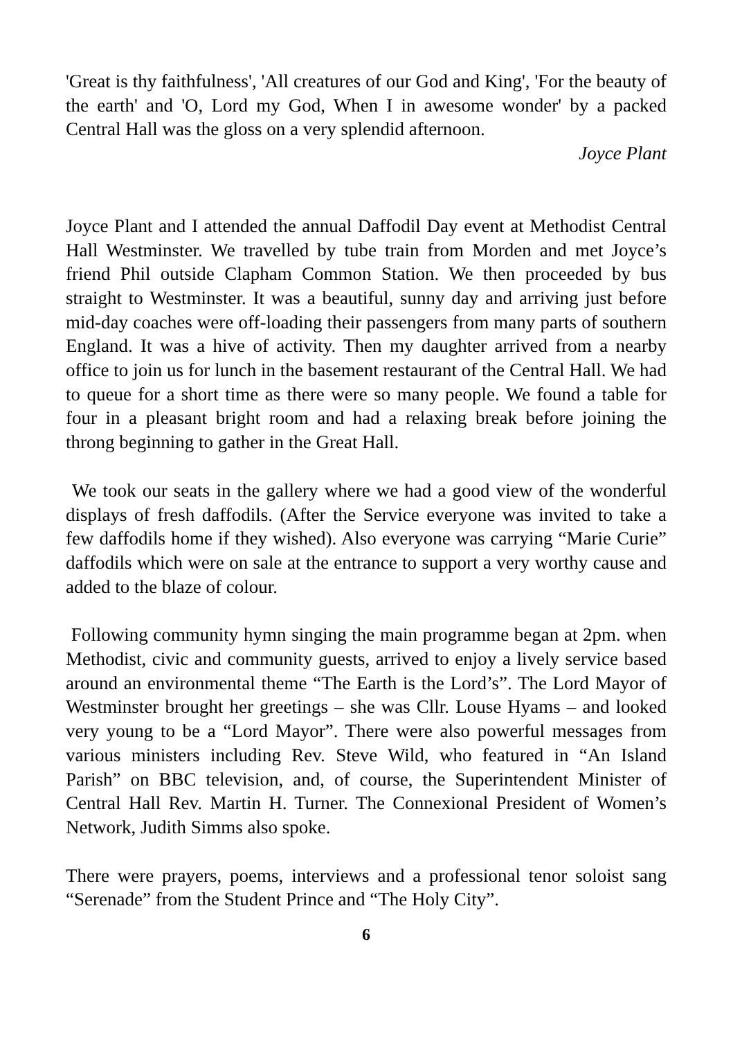'Great is thy faithfulness', 'All creatures of our God and King', 'For the beauty of the earth' and 'O, Lord my God, When I in awesome wonder' by a packed Central Hall was the gloss on a very splendid afternoon.
Joyce Plant
Joyce Plant and I attended the annual Daffodil Day event at Methodist Central Hall Westminster. We travelled by tube train from Morden and met Joyce’s friend Phil outside Clapham Common Station. We then proceeded by bus straight to Westminster. It was a beautiful, sunny day and arriving just before mid-day coaches were off-loading their passengers from many parts of southern England. It was a hive of activity. Then my daughter arrived from a nearby office to join us for lunch in the basement restaurant of the Central Hall. We had to queue for a short time as there were so many people. We found a table for four in a pleasant bright room and had a relaxing break before joining the throng beginning to gather in the Great Hall.
We took our seats in the gallery where we had a good view of the wonderful displays of fresh daffodils. (After the Service everyone was invited to take a few daffodils home if they wished). Also everyone was carrying “Marie Curie” daffodils which were on sale at the entrance to support a very worthy cause and added to the blaze of colour.
Following community hymn singing the main programme began at 2pm. when Methodist, civic and community guests, arrived to enjoy a lively service based around an environmental theme “The Earth is the Lord’s”. The Lord Mayor of Westminster brought her greetings – she was Cllr. Louse Hyams – and looked very young to be a “Lord Mayor”. There were also powerful messages from various ministers including Rev. Steve Wild, who featured in “An Island Parish” on BBC television, and, of course, the Superintendent Minister of Central Hall Rev. Martin H. Turner. The Connexional President of Women’s Network, Judith Simms also spoke.
There were prayers, poems, interviews and a professional tenor soloist sang “Serenade” from the Student Prince and “The Holy City”.
6